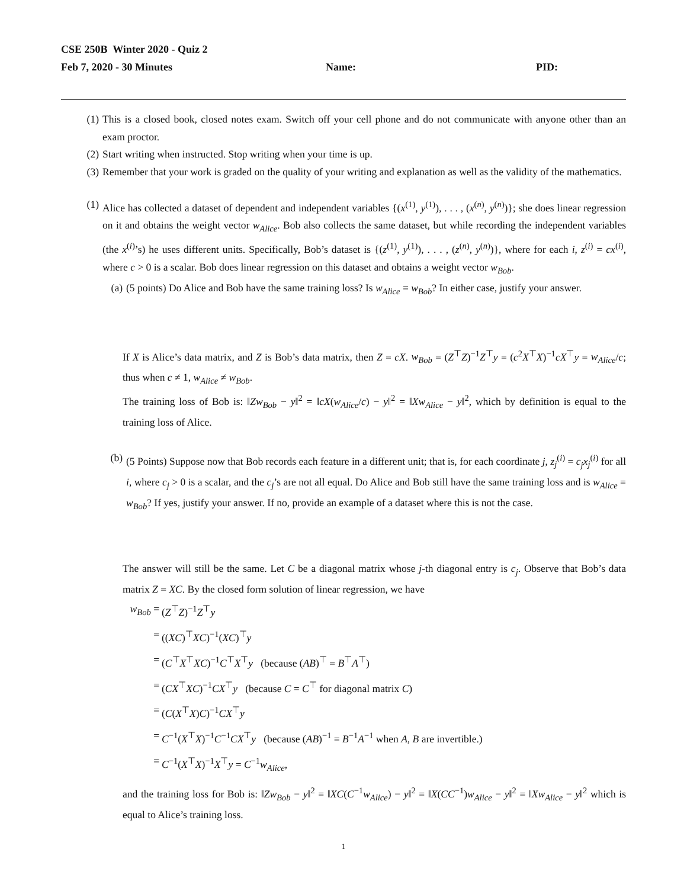CSE 250B Winter 2020 - Quiz 2
Feb 7, 2020 - 30 Minutes Name: PID:
(1) This is a closed book, closed notes exam. Switch off your cell phone and do not communicate with anyone other than an exam proctor.
(2) Start writing when instructed. Stop writing when your time is up.
(3) Remember that your work is graded on the quality of your writing and explanation as well as the validity of the mathematics.
(1) Alice has collected a dataset of dependent and independent variables {(x<sup>(1)</sup>, y<sup>(1)</sup>), . . . , (x<sup>(n)</sup>, y<sup>(n)</sup>)}; she does linear regression on it and obtains the weight vector w<sub>Alice</sub>. Bob also collects the same dataset, but while recording the independent variables (the x<sup>(i)</sup>’s) he uses different units. Specifically, Bob’s dataset is {(z<sup>(1)</sup>, y<sup>(1)</sup>), . . . , (z<sup>(n)</sup>, y<sup>(n)</sup>)}, where for each i, z<sup>(i)</sup> = cx<sup>(i)</sup>, where c > 0 is a scalar. Bob does linear regression on this dataset and obtains a weight vector w<sub>Bob</sub>.
(a) (5 points) Do Alice and Bob have the same training loss? Is w<sub>Alice</sub> = w<sub>Bob</sub>? In either case, justify your answer.
If X is Alice’s data matrix, and Z is Bob’s data matrix, then Z = cX. w<sub>Bob</sub> = (Z<sup>⊤</sup>Z)<sup>−1</sup>Z<sup>⊤</sup>y = (c<sup>2</sup>X<sup>⊤</sup>X)<sup>−1</sup>cX<sup>⊤</sup>y = w<sub>Alice</sub>/c; thus when c ≠ 1, w<sub>Alice</sub> ≠ w<sub>Bob</sub>.
The training loss of Bob is: ‖Zw<sub>Bob</sub> − y‖<sup>2</sup> = ‖cX(w<sub>Alice</sub>/c) − y‖<sup>2</sup> = ‖Xw<sub>Alice</sub> − y‖<sup>2</sup>, which by definition is equal to the training loss of Alice.
(b) (5 Points) Suppose now that Bob records each feature in a different unit; that is, for each coordinate j, z<sub>j</sub><sup>(i)</sup> = c<sub>j</sub>x<sub>j</sub><sup>(i)</sup> for all i, where c<sub>j</sub> > 0 is a scalar, and the c<sub>j</sub>’s are not all equal. Do Alice and Bob still have the same training loss and is w<sub>Alice</sub> = w<sub>Bob</sub>? If yes, justify your answer. If no, provide an example of a dataset where this is not the case.
The answer will still be the same. Let C be a diagonal matrix whose j-th diagonal entry is c<sub>j</sub>. Observe that Bob’s data matrix Z = XC. By the closed form solution of linear regression, we have
w<sub>Bob</sub> = (Z<sup>⊤</sup>Z)<sup>−1</sup>Z<sup>⊤</sup>y
= ((XC)<sup>⊤</sup>XC)<sup>−1</sup>(XC)<sup>⊤</sup>y
= (C<sup>⊤</sup>X<sup>⊤</sup>XC)<sup>−1</sup>C<sup>⊤</sup>X<sup>⊤</sup>y (because (AB)<sup>⊤</sup> = B<sup>⊤</sup>A<sup>⊤</sup>)
= (CX<sup>⊤</sup>XC)<sup>−1</sup>CX<sup>⊤</sup>y (because C = C<sup>⊤</sup> for diagonal matrix C)
= (C(X<sup>⊤</sup>X)C)<sup>−1</sup>CX<sup>⊤</sup>y
= C<sup>−1</sup>(X<sup>⊤</sup>X)<sup>−1</sup>C<sup>−1</sup>CX<sup>⊤</sup>y (because (AB)<sup>−1</sup> = B<sup>−1</sup>A<sup>−1</sup> when A, B are invertible.)
= C<sup>−1</sup>(X<sup>⊤</sup>X)<sup>−1</sup>X<sup>⊤</sup>y = C<sup>−1</sup>w<sub>Alice</sub>,
and the training loss for Bob is: ‖Zw<sub>Bob</sub> − y‖<sup>2</sup> = ‖XC(C<sup>−1</sup>w<sub>Alice</sub>) − y‖<sup>2</sup> = ‖X(CC<sup>−1</sup>)w<sub>Alice</sub> − y‖<sup>2</sup> = ‖Xw<sub>Alice</sub> − y‖<sup>2</sup> which is equal to Alice’s training loss.
1